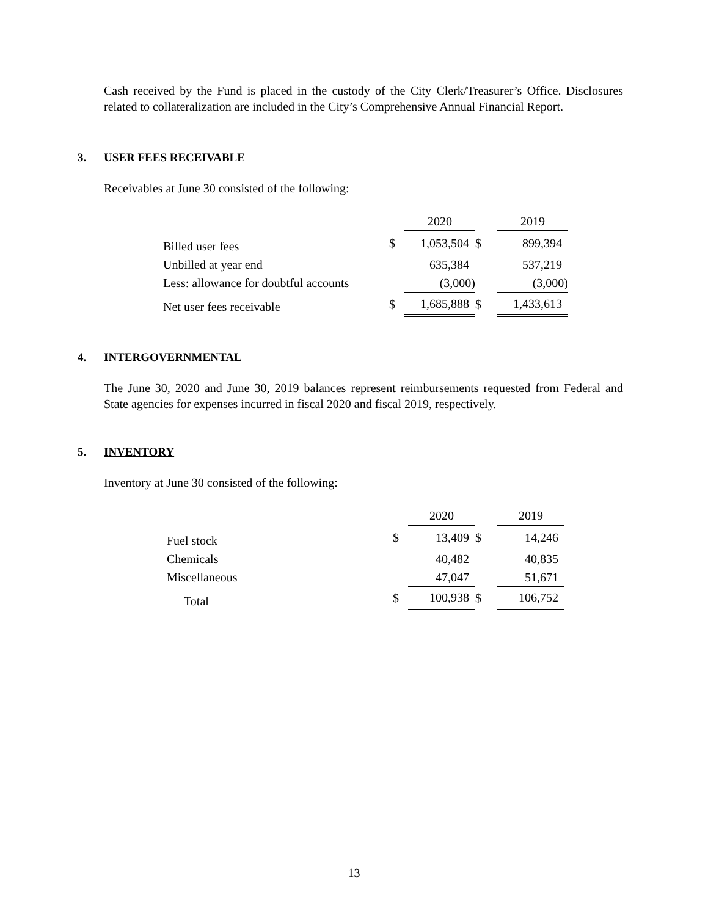Cash received by the Fund is placed in the custody of the City Clerk/Treasurer’s Office. Disclosures related to collateralization are included in the City’s Comprehensive Annual Financial Report.
3. USER FEES RECEIVABLE
Receivables at June 30 consisted of the following:
| | | 2020 | | 2019 |
| Billed user fees | $ | 1,053,504 | $ | 899,394 |
| Unbilled at year end | | 635,384 | | 537,219 |
| Less: allowance for doubtful accounts | | (3,000) | | (3,000) |
| Net user fees receivable | $ | 1,685,888 | $ | 1,433,613 |
4. INTERGOVERNMENTAL
The June 30, 2020 and June 30, 2019 balances represent reimbursements requested from Federal and State agencies for expenses incurred in fiscal 2020 and fiscal 2019, respectively.
5. INVENTORY
Inventory at June 30 consisted of the following:
| | | 2020 | | 2019 |
| Fuel stock | $ | 13,409 | $ | 14,246 |
| Chemicals | | 40,482 | | 40,835 |
| Miscellaneous | | 47,047 | | 51,671 |
| Total | $ | 100,938 | $ | 106,752 |
13